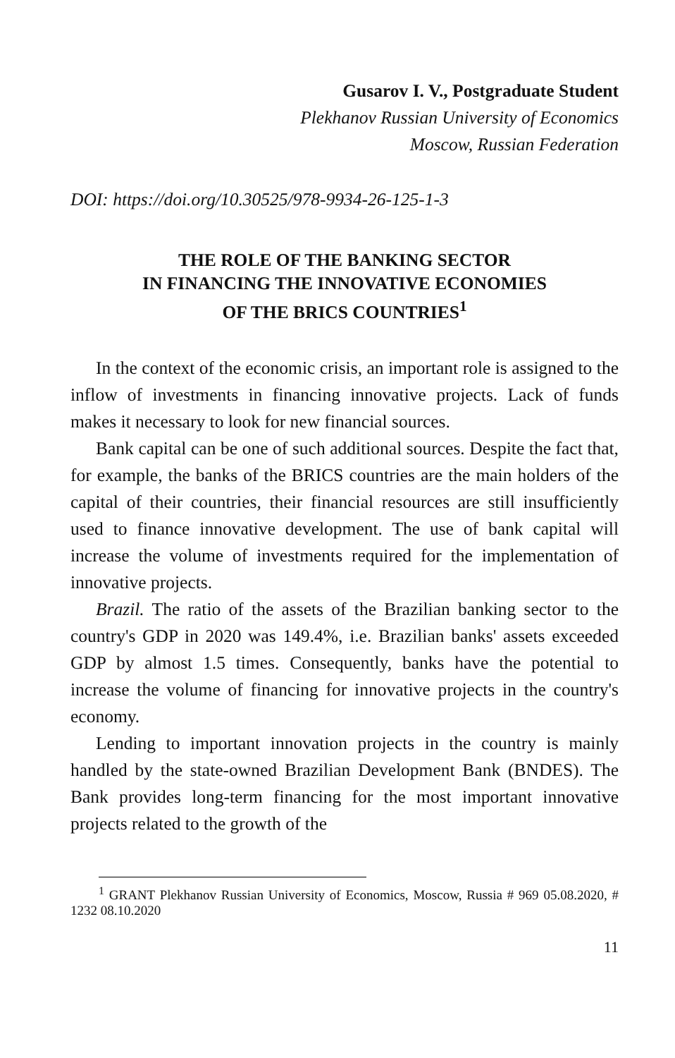Gusarov I. V., Postgraduate Student
Plekhanov Russian University of Economics
Moscow, Russian Federation
DOI: https://doi.org/10.30525/978-9934-26-125-1-3
THE ROLE OF THE BANKING SECTOR
IN FINANCING THE INNOVATIVE ECONOMIES
OF THE BRICS COUNTRIES<sup>1</sup>
In the context of the economic crisis, an important role is assigned to the inflow of investments in financing innovative projects. Lack of funds makes it necessary to look for new financial sources.
Bank capital can be one of such additional sources. Despite the fact that, for example, the banks of the BRICS countries are the main holders of the capital of their countries, their financial resources are still insufficiently used to finance innovative development. The use of bank capital will increase the volume of investments required for the implementation of innovative projects.
Brazil. The ratio of the assets of the Brazilian banking sector to the country's GDP in 2020 was 149.4%, i.e. Brazilian banks' assets exceeded GDP by almost 1.5 times. Consequently, banks have the potential to increase the volume of financing for innovative projects in the country's economy.
Lending to important innovation projects in the country is mainly handled by the state-owned Brazilian Development Bank (BNDES). The Bank provides long-term financing for the most important innovative projects related to the growth of the
<sup>1</sup> GRANT Plekhanov Russian University of Economics, Moscow, Russia # 969 05.08.2020, # 1232 08.10.2020
11